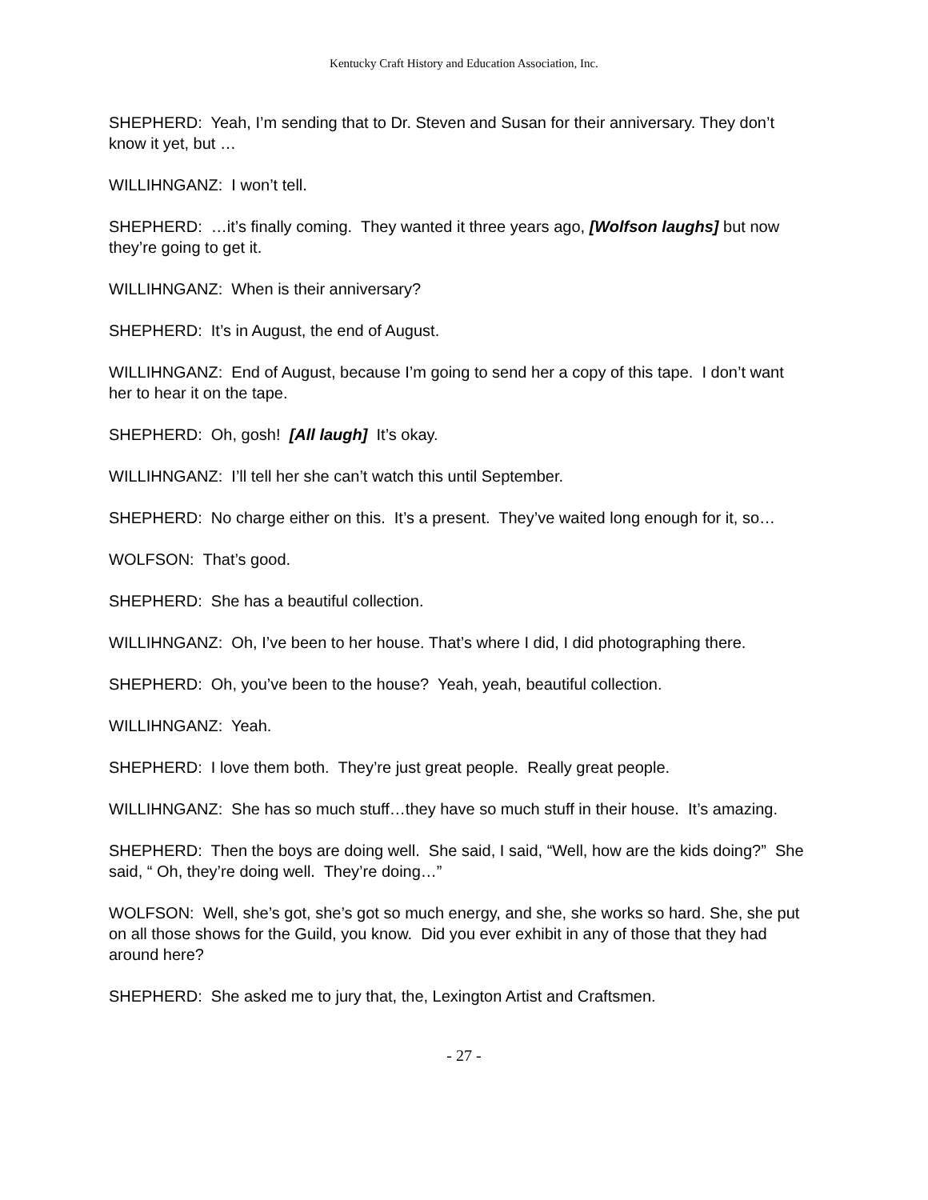Kentucky Craft History and Education Association, Inc.
SHEPHERD: Yeah, I’m sending that to Dr. Steven and Susan for their anniversary. They don’t know it yet, but …
WILLIHNGANZ: I won’t tell.
SHEPHERD: …it’s finally coming. They wanted it three years ago, [Wolfson laughs] but now they’re going to get it.
WILLIHNGANZ: When is their anniversary?
SHEPHERD: It’s in August, the end of August.
WILLIHNGANZ: End of August, because I’m going to send her a copy of this tape. I don’t want her to hear it on the tape.
SHEPHERD: Oh, gosh! [All laugh] It’s okay.
WILLIHNGANZ: I’ll tell her she can’t watch this until September.
SHEPHERD: No charge either on this. It’s a present. They’ve waited long enough for it, so…
WOLFSON: That’s good.
SHEPHERD: She has a beautiful collection.
WILLIHNGANZ: Oh, I’ve been to her house. That’s where I did, I did photographing there.
SHEPHERD: Oh, you’ve been to the house? Yeah, yeah, beautiful collection.
WILLIHNGANZ: Yeah.
SHEPHERD: I love them both. They’re just great people. Really great people.
WILLIHNGANZ: She has so much stuff…they have so much stuff in their house. It’s amazing.
SHEPHERD: Then the boys are doing well. She said, I said, “Well, how are the kids doing?” She said, “ Oh, they’re doing well. They’re doing…”
WOLFSON: Well, she’s got, she’s got so much energy, and she, she works so hard. She, she put on all those shows for the Guild, you know. Did you ever exhibit in any of those that they had around here?
SHEPHERD: She asked me to jury that, the, Lexington Artist and Craftsmen.
- 27 -